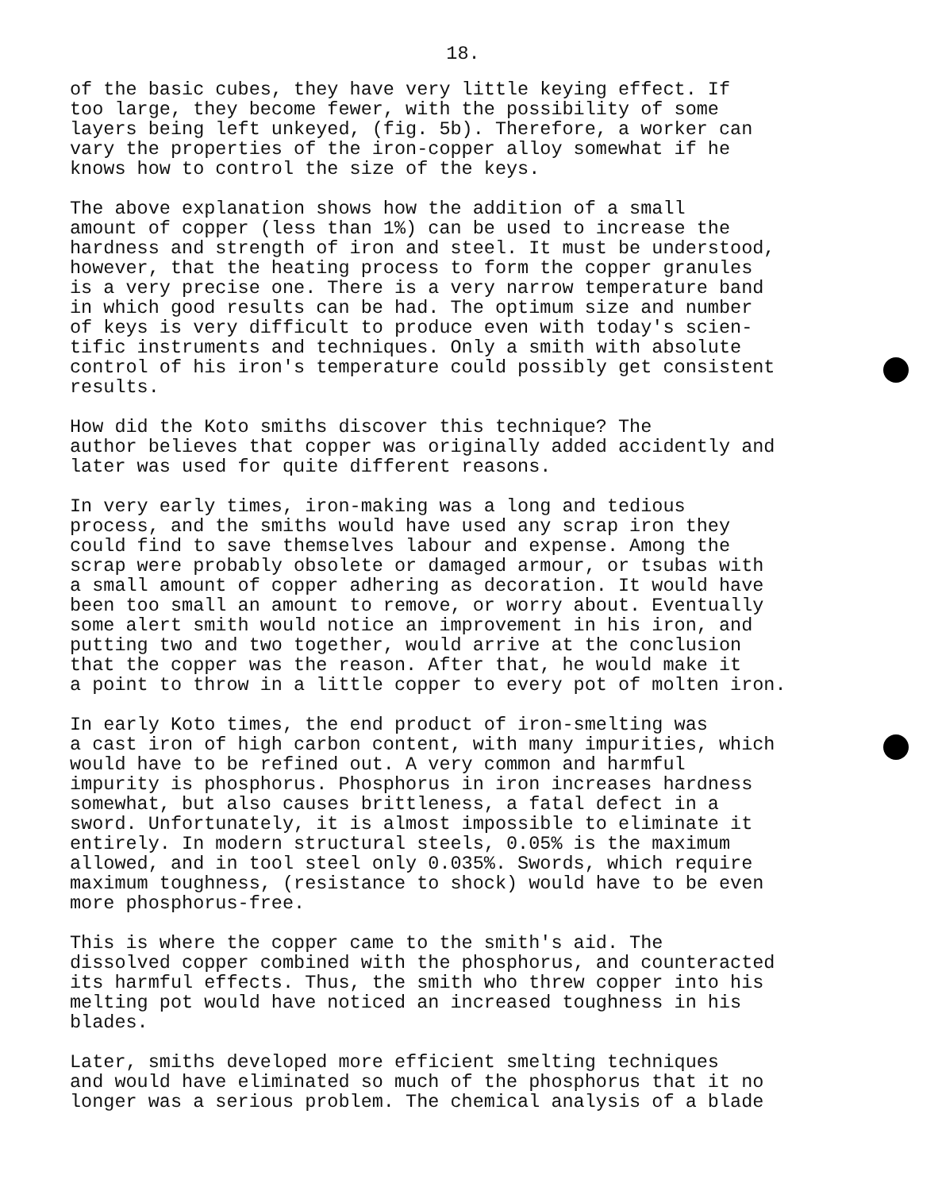18.
of the basic cubes, they have very little keying effect. If too large, they become fewer, with the possibility of some layers being left unkeyed, (fig. 5b). Therefore, a worker can vary the properties of the iron-copper alloy somewhat if he knows how to control the size of the keys.
The above explanation shows how the addition of a small amount of copper (less than 1%) can be used to increase the hardness and strength of iron and steel. It must be understood, however, that the heating process to form the copper granules is a very precise one. There is a very narrow temperature band in which good results can be had. The optimum size and number of keys is very difficult to produce even with today's scien- tific instruments and techniques. Only a smith with absolute control of his iron's temperature could possibly get consistent results.
How did the Koto smiths discover this technique? The author believes that copper was originally added accidently and later was used for quite different reasons.
In very early times, iron-making was a long and tedious process, and the smiths would have used any scrap iron they could find to save themselves labour and expense. Among the scrap were probably obsolete or damaged armour, or tsubas with a small amount of copper adhering as decoration. It would have been too small an amount to remove, or worry about. Eventually some alert smith would notice an improvement in his iron, and putting two and two together, would arrive at the conclusion that the copper was the reason. After that, he would make it a point to throw in a little copper to every pot of molten iron.
In early Koto times, the end product of iron-smelting was a cast iron of high carbon content, with many impurities, which would have to be refined out. A very common and harmful impurity is phosphorus. Phosphorus in iron increases hardness somewhat, but also causes brittleness, a fatal defect in a sword. Unfortunately, it is almost impossible to eliminate it entirely. In modern structural steels, 0.05% is the maximum allowed, and in tool steel only 0.035%. Swords, which require maximum toughness, (resistance to shock) would have to be even more phosphorus-free.
This is where the copper came to the smith's aid. The dissolved copper combined with the phosphorus, and counteracted its harmful effects. Thus, the smith who threw copper into his melting pot would have noticed an increased toughness in his blades.
Later, smiths developed more efficient smelting techniques and would have eliminated so much of the phosphorus that it no longer was a serious problem. The chemical analysis of a blade